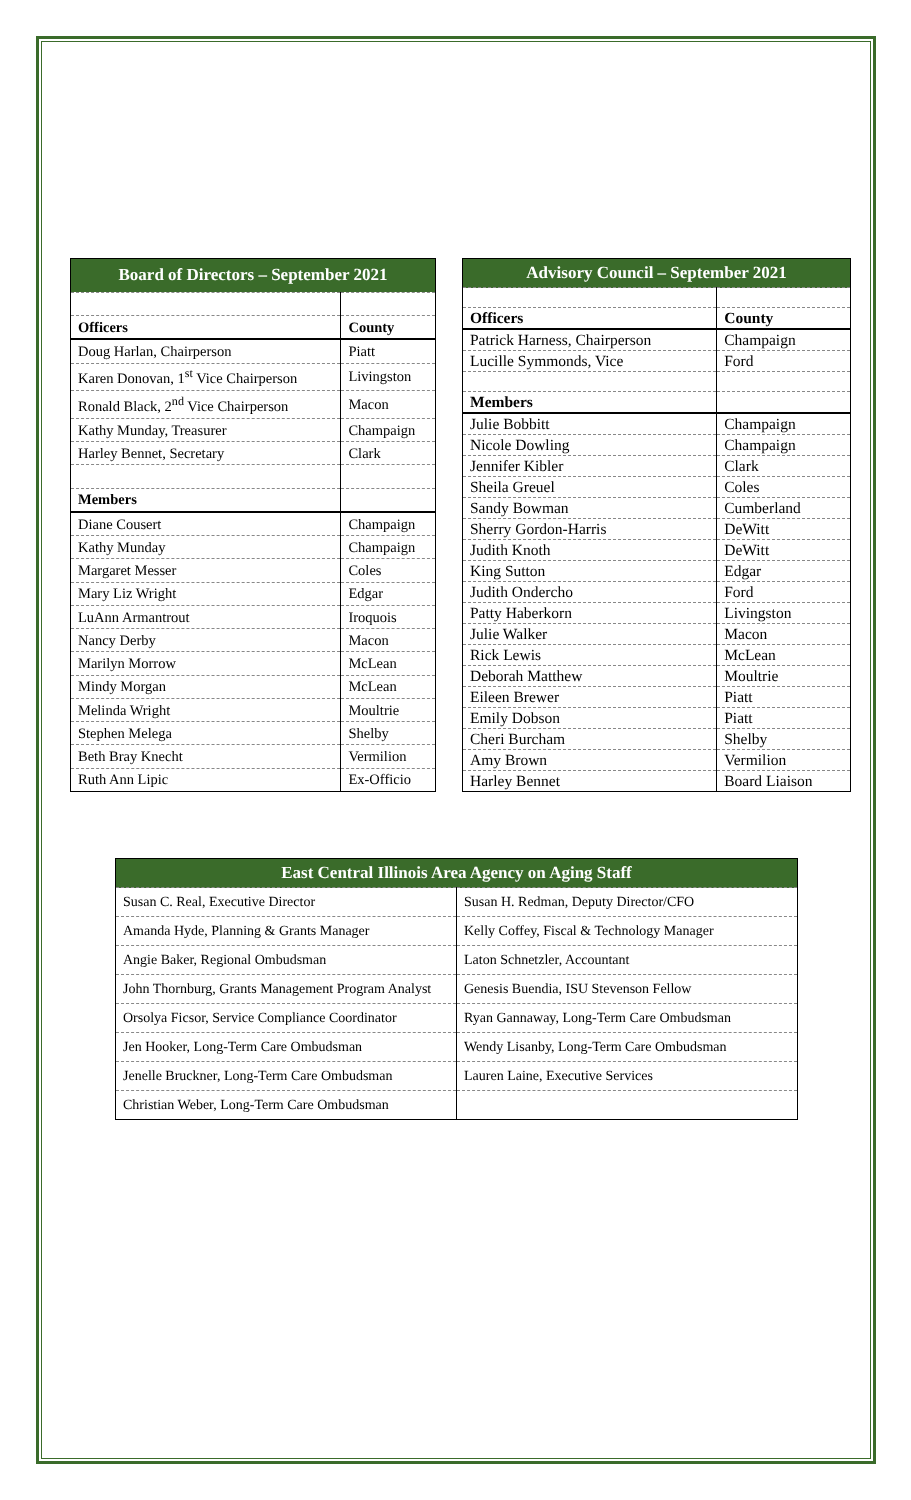| Board of Directors – September 2021 | |
| Officers | County |
| Doug Harlan, Chairperson | Piatt |
| Karen Donovan, 1<sup>st</sup> Vice Chairperson | Livingston |
| Ronald Black, 2<sup>nd</sup> Vice Chairperson | Macon |
| Kathy Munday, Treasurer | Champaign |
| Harley Bennet, Secretary | Clark |
| Members | |
| Diane Cousert | Champaign |
| Kathy Munday | Champaign |
| Margaret Messer | Coles |
| Mary Liz Wright | Edgar |
| LuAnn Armantrout | Iroquois |
| Nancy Derby | Macon |
| Marilyn Morrow | McLean |
| Mindy Morgan | McLean |
| Melinda Wright | Moultrie |
| Stephen Melega | Shelby |
| Beth Bray Knecht | Vermilion |
| Ruth Ann Lipic | Ex-Officio |
| Advisory Council – September 2021 | |
| Officers | County |
| Patrick Harness, Chairperson | Champaign |
| Lucille Symmonds, Vice | Ford |
| Members | |
| Julie Bobbitt | Champaign |
| Nicole Dowling | Champaign |
| Jennifer Kibler | Clark |
| Sheila Greuel | Coles |
| Sandy Bowman | Cumberland |
| Sherry Gordon-Harris | DeWitt |
| Judith Knoth | DeWitt |
| King Sutton | Edgar |
| Judith Ondercho | Ford |
| Patty Haberkorn | Livingston |
| Julie Walker | Macon |
| Rick Lewis | McLean |
| Deborah Matthew | Moultrie |
| Eileen Brewer | Piatt |
| Emily Dobson | Piatt |
| Cheri Burcham | Shelby |
| Amy Brown | Vermilion |
| Harley Bennet | Board Liaison |
| East Central Illinois Area Agency on Aging Staff | |
| Susan C. Real, Executive Director | Susan H. Redman, Deputy Director/CFO |
| Amanda Hyde, Planning & Grants Manager | Kelly Coffey, Fiscal & Technology Manager |
| Angie Baker, Regional Ombudsman | Laton Schnetzler, Accountant |
| John Thornburg, Grants Management Program Analyst | Genesis Buendia, ISU Stevenson Fellow |
| Orsolya Ficsor, Service Compliance Coordinator | Ryan Gannaway, Long-Term Care Ombudsman |
| Jen Hooker, Long-Term Care Ombudsman | Wendy Lisanby, Long-Term Care Ombudsman |
| Jenelle Bruckner, Long-Term Care Ombudsman | Lauren Laine, Executive Services |
| Christian Weber, Long-Term Care Ombudsman | |